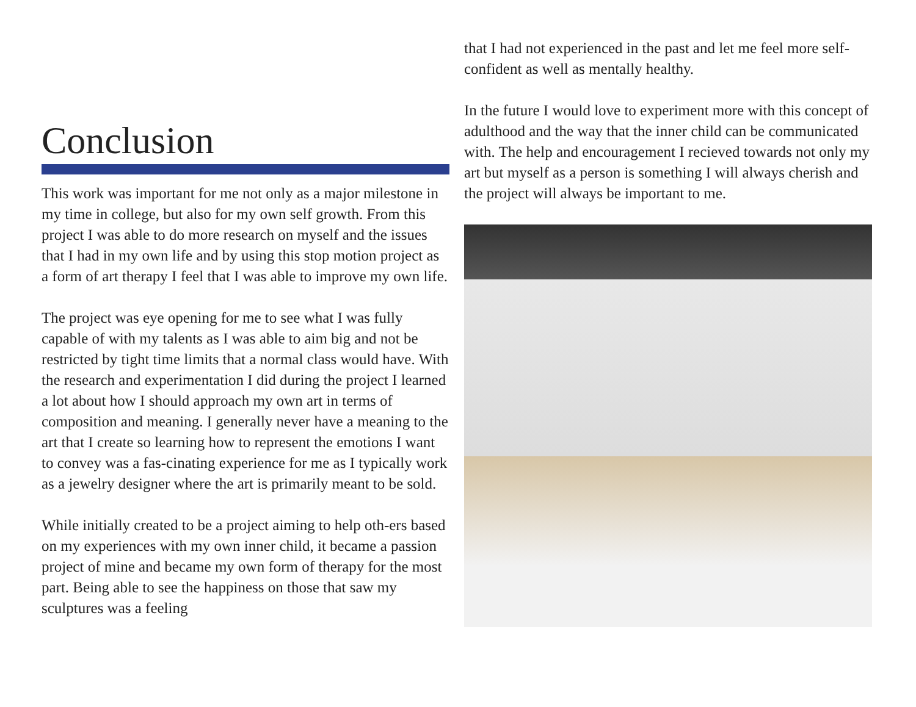Conclusion
This work was important for me not only as a major milestone in my time in college, but also for my own self growth. From this project I was able to do more research on myself and the issues that I had in my own life and by using this stop motion project as a form of art therapy I feel that I was able to improve my own life.
The project was eye opening for me to see what I was fully capable of with my talents as I was able to aim big and not be restricted by tight time limits that a normal class would have. With the research and experimentation I did during the project I learned a lot about how I should approach my own art in terms of composition and meaning. I generally never have a meaning to the art that I create so learning how to represent the emotions I want to convey was a fas-cinating experience for me as I typically work as a jewelry designer where the art is primarily meant to be sold.
While initially created to be a project aiming to help oth-ers based on my experiences with my own inner child, it became a passion project of mine and became my own form of therapy for the most part. Being able to see the happiness on those that saw my sculptures was a feeling
that I had not experienced in the past and let me feel more self-confident as well as mentally healthy.
In the future I would love to experiment more with this concept of adulthood and the way that the inner child can be communicated with. The help and encouragement I recieved towards not only my art but myself as a person is something I will always cherish and the project will always be important to me.